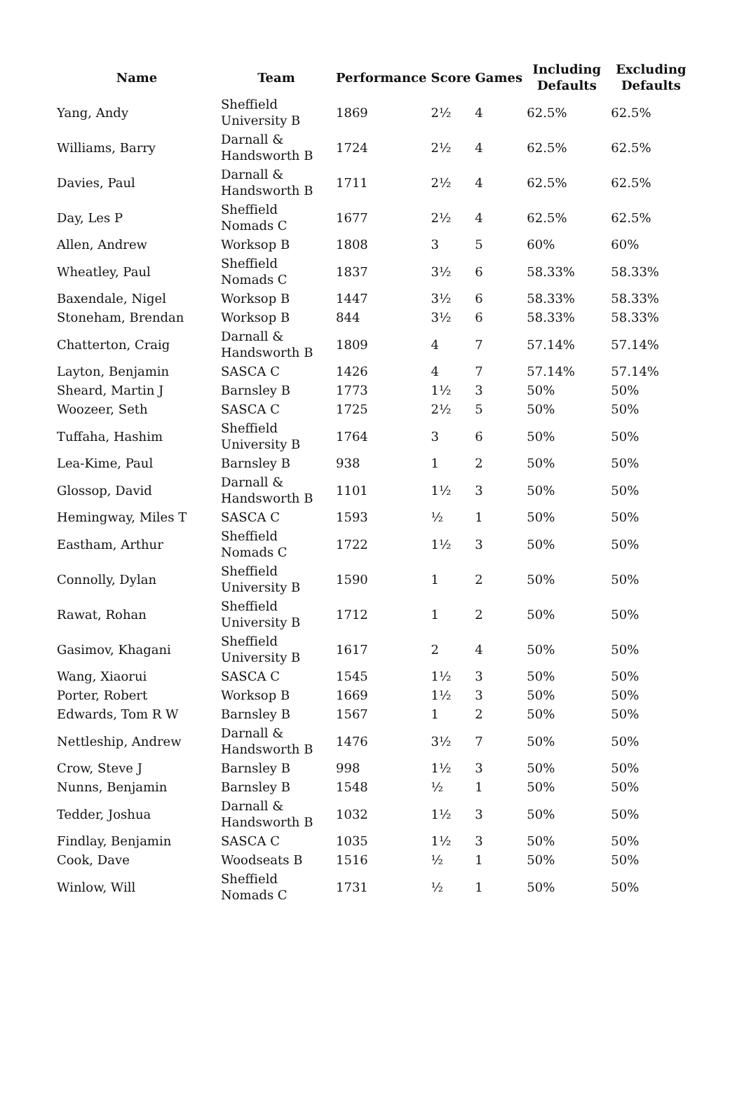| Name | Team | Performance | Score | Games | Including Defaults | Excluding Defaults |
| --- | --- | --- | --- | --- | --- | --- |
| Yang, Andy | Sheffield University B | 1869 | 2½ | 4 | 62.5% | 62.5% |
| Williams, Barry | Darnall & Handsworth B | 1724 | 2½ | 4 | 62.5% | 62.5% |
| Davies, Paul | Darnall & Handsworth B | 1711 | 2½ | 4 | 62.5% | 62.5% |
| Day, Les P | Sheffield Nomads C | 1677 | 2½ | 4 | 62.5% | 62.5% |
| Allen, Andrew | Worksop B | 1808 | 3 | 5 | 60% | 60% |
| Wheatley, Paul | Sheffield Nomads C | 1837 | 3½ | 6 | 58.33% | 58.33% |
| Baxendale, Nigel | Worksop B | 1447 | 3½ | 6 | 58.33% | 58.33% |
| Stoneham, Brendan | Worksop B | 844 | 3½ | 6 | 58.33% | 58.33% |
| Chatterton, Craig | Darnall & Handsworth B | 1809 | 4 | 7 | 57.14% | 57.14% |
| Layton, Benjamin | SASCA C | 1426 | 4 | 7 | 57.14% | 57.14% |
| Sheard, Martin J | Barnsley B | 1773 | 1½ | 3 | 50% | 50% |
| Woozeer, Seth | SASCA C | 1725 | 2½ | 5 | 50% | 50% |
| Tuffaha, Hashim | Sheffield University B | 1764 | 3 | 6 | 50% | 50% |
| Lea-Kime, Paul | Barnsley B | 938 | 1 | 2 | 50% | 50% |
| Glossop, David | Darnall & Handsworth B | 1101 | 1½ | 3 | 50% | 50% |
| Hemingway, Miles T | SASCA C | 1593 | ½ | 1 | 50% | 50% |
| Eastham, Arthur | Sheffield Nomads C | 1722 | 1½ | 3 | 50% | 50% |
| Connolly, Dylan | Sheffield University B | 1590 | 1 | 2 | 50% | 50% |
| Rawat, Rohan | Sheffield University B | 1712 | 1 | 2 | 50% | 50% |
| Gasimov, Khagani | Sheffield University B | 1617 | 2 | 4 | 50% | 50% |
| Wang, Xiaorui | SASCA C | 1545 | 1½ | 3 | 50% | 50% |
| Porter, Robert | Worksop B | 1669 | 1½ | 3 | 50% | 50% |
| Edwards, Tom R W | Barnsley B | 1567 | 1 | 2 | 50% | 50% |
| Nettleship, Andrew | Darnall & Handsworth B | 1476 | 3½ | 7 | 50% | 50% |
| Crow, Steve J | Barnsley B | 998 | 1½ | 3 | 50% | 50% |
| Nunns, Benjamin | Barnsley B | 1548 | ½ | 1 | 50% | 50% |
| Tedder, Joshua | Darnall & Handsworth B | 1032 | 1½ | 3 | 50% | 50% |
| Findlay, Benjamin | SASCA C | 1035 | 1½ | 3 | 50% | 50% |
| Cook, Dave | Woodseats B | 1516 | ½ | 1 | 50% | 50% |
| Winlow, Will | Sheffield Nomads C | 1731 | ½ | 1 | 50% | 50% |